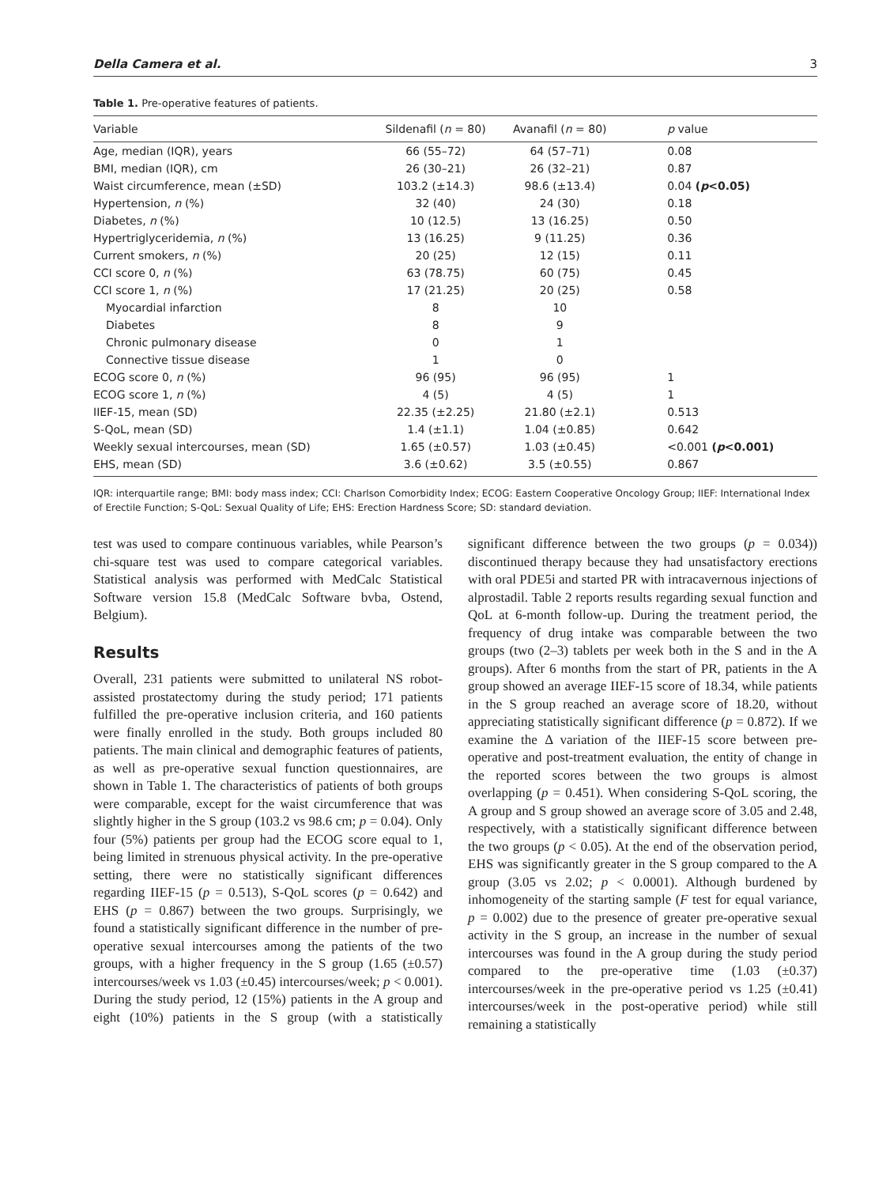Della Camera et al. 3
Table 1. Pre-operative features of patients.
| Variable | Sildenafil ( n = 80) | Avanafil ( n = 80) | p value |
| --- | --- | --- | --- |
| Age, median (IQR), years | 66 (55–72) | 64 (57–71) | 0.08 |
| BMI, median (IQR), cm | 26 (30–21) | 26 (32–21) | 0.87 |
| Waist circumference, mean (±SD) | 103.2 (±14.3) | 98.6 (±13.4) | 0.04 ( p <0.05) |
| Hypertension, n (%) | 32 (40) | 24 (30) | 0.18 |
| Diabetes, n (%) | 10 (12.5) | 13 (16.25) | 0.50 |
| Hypertriglyceridemia, n (%) | 13 (16.25) | 9 (11.25) | 0.36 |
| Current smokers, n (%) | 20 (25) | 12 (15) | 0.11 |
| CCI score 0, n (%) | 63 (78.75) | 60 (75) | 0.45 |
| CCI score 1, n (%) | 17 (21.25) | 20 (25) | 0.58 |
| Myocardial infarction | 8 | 10 | |
| Diabetes | 8 | 9 | |
| Chronic pulmonary disease | 0 | 1 | |
| Connective tissue disease | 1 | 0 | |
| ECOG score 0, n (%) | 96 (95) | 96 (95) | 1 |
| ECOG score 1, n (%) | 4 (5) | 4 (5) | 1 |
| IIEF-15, mean (SD) | 22.35 (±2.25) | 21.80 (±2.1) | 0.513 |
| S-QoL, mean (SD) | 1.4 (±1.1) | 1.04 (±0.85) | 0.642 |
| Weekly sexual intercourses, mean (SD) | 1.65 (±0.57) | 1.03 (±0.45) | <0.001 ( p <0.001) |
| EHS, mean (SD) | 3.6 (±0.62) | 3.5 (±0.55) | 0.867 |
IQR: interquartile range; BMI: body mass index; CCI: Charlson Comorbidity Index; ECOG: Eastern Cooperative Oncology Group; IIEF: International Index of Erectile Function; S-QoL: Sexual Quality of Life; EHS: Erection Hardness Score; SD: standard deviation.
test was used to compare continuous variables, while Pearson’s chi-square test was used to compare categorical variables. Statistical analysis was performed with MedCalc Statistical Software version 15.8 (MedCalc Software bvba, Ostend, Belgium).
Results
Overall, 231 patients were submitted to unilateral NS robot-assisted prostatectomy during the study period; 171 patients fulfilled the pre-operative inclusion criteria, and 160 patients were finally enrolled in the study. Both groups included 80 patients. The main clinical and demographic features of patients, as well as pre-operative sexual function questionnaires, are shown in Table 1. The characteristics of patients of both groups were comparable, except for the waist circumference that was slightly higher in the S group (103.2 vs 98.6 cm; p = 0.04). Only four (5%) patients per group had the ECOG score equal to 1, being limited in strenuous physical activity. In the pre-operative setting, there were no statistically significant differences regarding IIEF-15 (p = 0.513), S-QoL scores (p = 0.642) and EHS (p = 0.867) between the two groups. Surprisingly, we found a statistically significant difference in the number of pre-operative sexual intercourses among the patients of the two groups, with a higher frequency in the S group (1.65 (±0.57) intercourses/week vs 1.03 (±0.45) intercourses/week; p < 0.001). During the study period, 12 (15%) patients in the A group and eight (10%) patients in the S group (with a statistically significant difference between the two groups (p = 0.034)) discontinued therapy because they had unsatisfactory erections with oral PDE5i and started PR with intracavernous injections of alprostadil. Table 2 reports results regarding sexual function and QoL at 6-month follow-up. During the treatment period, the frequency of drug intake was comparable between the two groups (two (2–3) tablets per week both in the S and in the A groups). After 6 months from the start of PR, patients in the A group showed an average IIEF-15 score of 18.34, while patients in the S group reached an average score of 18.20, without appreciating statistically significant difference (p = 0.872). If we examine the Δ variation of the IIEF-15 score between pre-operative and post-treatment evaluation, the entity of change in the reported scores between the two groups is almost overlapping (p = 0.451). When considering S-QoL scoring, the A group and S group showed an average score of 3.05 and 2.48, respectively, with a statistically significant difference between the two groups (p < 0.05). At the end of the observation period, EHS was significantly greater in the S group compared to the A group (3.05 vs 2.02; p < 0.0001). Although burdened by inhomogeneity of the starting sample (F test for equal variance, p = 0.002) due to the presence of greater pre-operative sexual activity in the S group, an increase in the number of sexual intercourses was found in the A group during the study period compared to the pre-operative time (1.03 (±0.37) intercourses/week in the pre-operative period vs 1.25 (±0.41) intercourses/week in the post-operative period) while still remaining a statistically